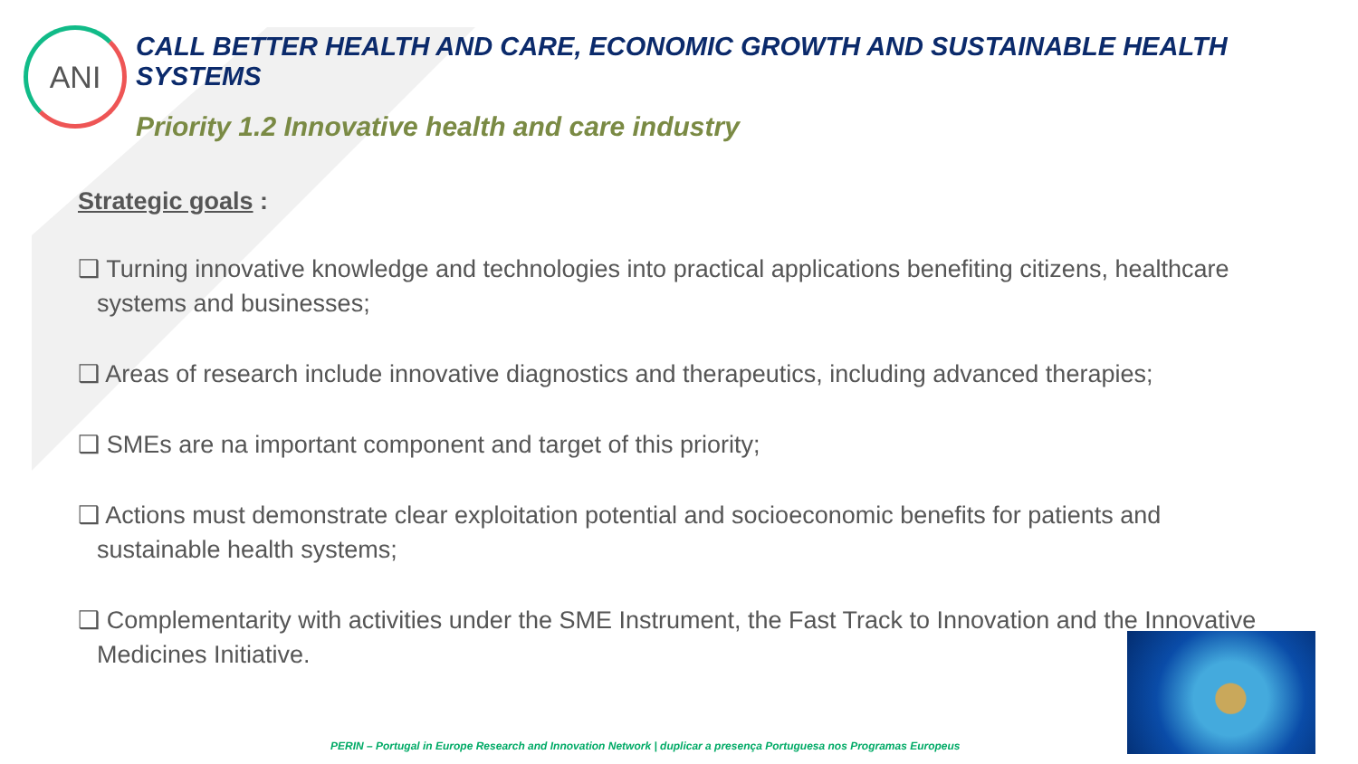ANI
CALL BETTER HEALTH AND CARE, ECONOMIC GROWTH AND SUSTAINABLE HEALTH SYSTEMS
Priority 1.2 Innovative health and care industry
Strategic goals :
❑ Turning innovative knowledge and technologies into practical applications benefiting citizens, healthcare systems and businesses;
❑ Areas of research include innovative diagnostics and therapeutics, including advanced therapies;
❑ SMEs are na important component and target of this priority;
❑ Actions must demonstrate clear exploitation potential and socioeconomic benefits for patients and sustainable health systems;
❑ Complementarity with activities under the SME Instrument, the Fast Track to Innovation and the Innovative Medicines Initiative.
PERIN – Portugal in Europe Research and Innovation Network | duplicar a presença Portuguesa nos Programas Europeus